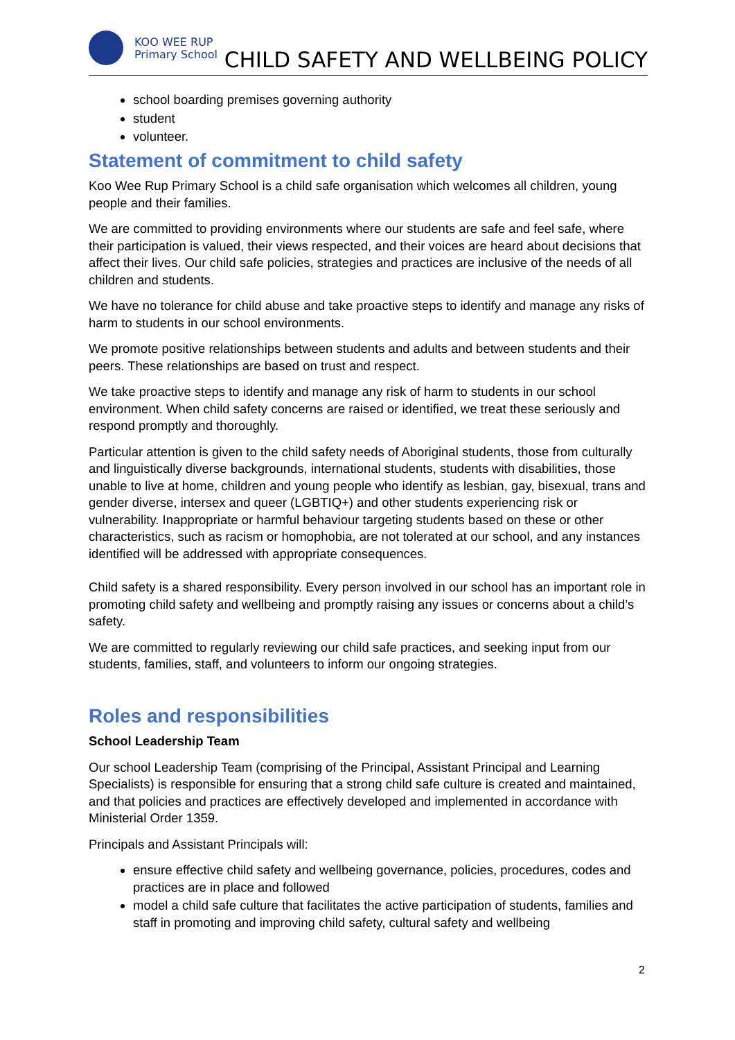KOO WEE RUP
Primary School
CHILD SAFETY AND WELLBEING POLICY
school boarding premises governing authority
student
volunteer.
Statement of commitment to child safety
Koo Wee Rup Primary School is a child safe organisation which welcomes all children, young people and their families.
We are committed to providing environments where our students are safe and feel safe, where their participation is valued, their views respected, and their voices are heard about decisions that affect their lives. Our child safe policies, strategies and practices are inclusive of the needs of all children and students.
We have no tolerance for child abuse and take proactive steps to identify and manage any risks of harm to students in our school environments.
We promote positive relationships between students and adults and between students and their peers. These relationships are based on trust and respect.
We take proactive steps to identify and manage any risk of harm to students in our school environment. When child safety concerns are raised or identified, we treat these seriously and respond promptly and thoroughly.
Particular attention is given to the child safety needs of Aboriginal students, those from culturally and linguistically diverse backgrounds, international students, students with disabilities, those unable to live at home, children and young people who identify as lesbian, gay, bisexual, trans and gender diverse, intersex and queer (LGBTIQ+) and other students experiencing risk or vulnerability. Inappropriate or harmful behaviour targeting students based on these or other characteristics, such as racism or homophobia, are not tolerated at our school, and any instances identified will be addressed with appropriate consequences.
Child safety is a shared responsibility. Every person involved in our school has an important role in promoting child safety and wellbeing and promptly raising any issues or concerns about a child’s safety.
We are committed to regularly reviewing our child safe practices, and seeking input from our students, families, staff, and volunteers to inform our ongoing strategies.
Roles and responsibilities
School Leadership Team
Our school Leadership Team (comprising of the Principal, Assistant Principal and Learning Specialists) is responsible for ensuring that a strong child safe culture is created and maintained, and that policies and practices are effectively developed and implemented in accordance with Ministerial Order 1359.
Principals and Assistant Principals will:
ensure effective child safety and wellbeing governance, policies, procedures, codes and practices are in place and followed
model a child safe culture that facilitates the active participation of students, families and staff in promoting and improving child safety, cultural safety and wellbeing
2